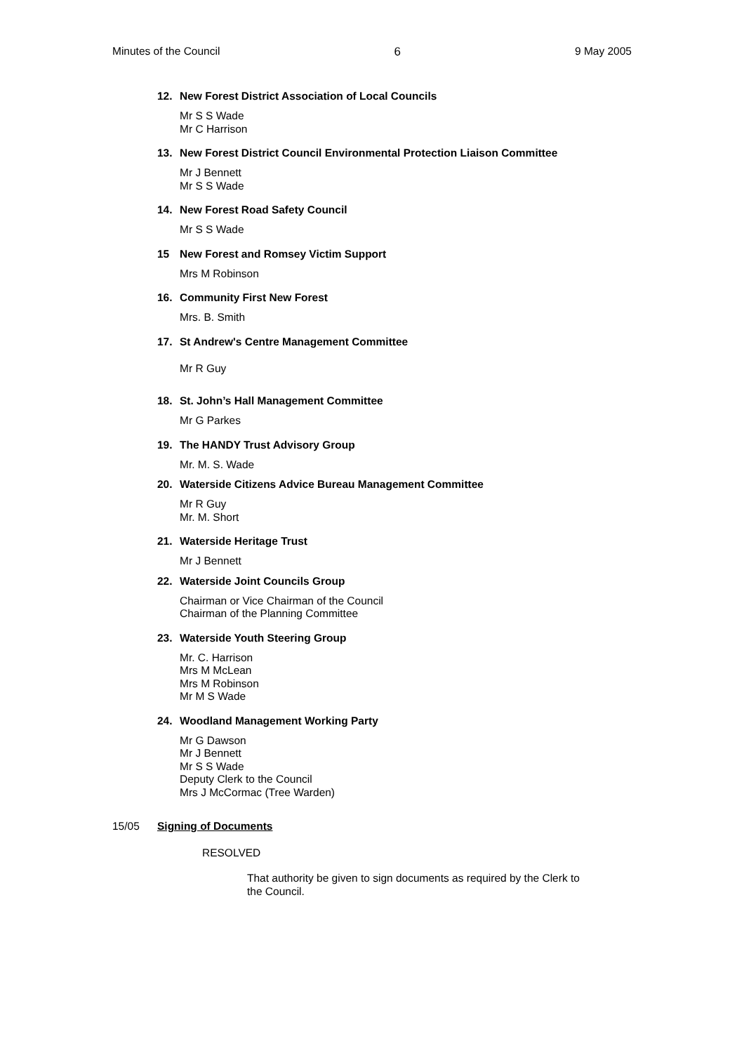Minutes of the Council 6 9 May 2005
12. New Forest District Association of Local Councils
Mr S S Wade
Mr C Harrison
13. New Forest District Council Environmental Protection Liaison Committee
Mr J Bennett
Mr S S Wade
14. New Forest Road Safety Council
Mr S S Wade
15 New Forest and Romsey Victim Support
Mrs M Robinson
16. Community First New Forest
Mrs. B. Smith
17. St Andrew's Centre Management Committee
Mr R Guy
18. St. John’s Hall Management Committee
Mr G Parkes
19. The HANDY Trust Advisory Group
Mr. M. S. Wade
20. Waterside Citizens Advice Bureau Management Committee
Mr R Guy
Mr. M. Short
21. Waterside Heritage Trust
Mr J Bennett
22. Waterside Joint Councils Group
Chairman or Vice Chairman of the Council
Chairman of the Planning Committee
23. Waterside Youth Steering Group
Mr. C. Harrison
Mrs M McLean
Mrs M Robinson
Mr M S Wade
24. Woodland Management Working Party
Mr G Dawson
Mr J Bennett
Mr S S Wade
Deputy Clerk to the Council
Mrs J McCormac (Tree Warden)
15/05 Signing of Documents
RESOLVED
That authority be given to sign documents as required by the Clerk to the Council.